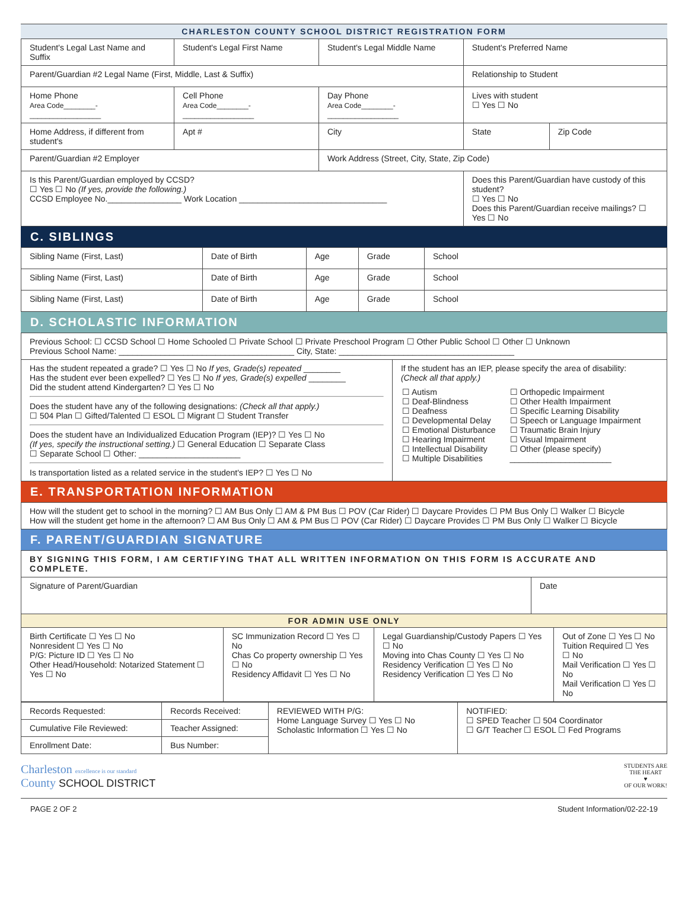CHARLESTON COUNTY SCHOOL DISTRICT REGISTRATION FORM
| Student's Legal Last Name and Suffix | Student's Legal First Name | | Student's Legal Middle Name | Student's Preferred Name | |
| Parent/Guardian #2 Legal Name (First, Middle, Last & Suffix) | | | | Relationship to Student | |
| Home Phone Area Code________-__________________ | Cell Phone Area Code________-__________________ | | Day Phone Area Code________-__________________ | Lives with student ☐ Yes ☐ No | |
| Home Address, if different from student's | | Apt # | City | State | Zip Code |
| Parent/Guardian #2 Employer | | | Work Address (Street, City, State, Zip Code) | | |
| Is this Parent/Guardian employed by CCSD? ☐ Yes ☐ No (If yes, provide the following.) CCSD Employee No.________________ Work Location ________________________________ | | | | Does this Parent/Guardian have custody of this student? ☐ Yes ☐ No Does this Parent/Guardian receive mailings? ☐ Yes ☐ No | |
C. SIBLINGS
| Sibling Name (First, Last) | Date of Birth | Age | Grade | School |
| Sibling Name (First, Last) | Date of Birth | Age | Grade | School |
| Sibling Name (First, Last) | Date of Birth | Age | Grade | School |
D. SCHOLASTIC INFORMATION
| Previous School: ☐ CCSD School ☐ Home Schooled ☐ Private School ☐ Private Preschool Program ☐ Other Public School ☐ Other ☐ Unknown Previous School Name: ______________________________________ City, State: ______________________________________ | |
| Has the student repeated a grade? ☐ Yes ☐ No If yes, Grade(s) repeated ________ Has the student ever been expelled? ☐ Yes ☐ No If yes, Grade(s) expelled ________ Did the student attend Kindergarten? ☐ Yes ☐ No Does the student have any of the following designations: (Check all that apply.) ☐ 504 Plan ☐ Gifted/Talented ☐ ESOL ☐ Migrant ☐ Student Transfer Does the student have an Individualized Education Program (IEP)? ☐ Yes ☐ No (If yes, specify the instructional setting.) ☐ General Education ☐ Separate Class ☐ Separate School ☐ Other: ______________________ Is transportation listed as a related service in the student's IEP? ☐ Yes ☐ No | If the student has an IEP, please specify the area of disability: (Check all that apply.) / ☐ Autism ☐ Deaf-Blindness ☐ Deafness ☐ Developmental Delay ☐ Emotional Disturbance ☐ Hearing Impairment ☐ Intellectual Disability ☐ Multiple Disabilities / ☐ Orthopedic Impairment ☐ Other Health Impairment ☐ Specific Learning Disability ☐ Speech or Language Impairment ☐ Traumatic Brain Injury ☐ Visual Impairment ☐ Other (please specify) ______________________ / |
E. TRANSPORTATION INFORMATION
| How will the student get to school in the morning? ☐ AM Bus Only ☐ AM & PM Bus ☐ POV (Car Rider) ☐ Daycare Provides ☐ PM Bus Only ☐ Walker ☐ Bicycle How will the student get home in the afternoon? ☐ AM Bus Only ☐ AM & PM Bus ☐ POV (Car Rider) ☐ Daycare Provides ☐ PM Bus Only ☐ Walker ☐ Bicycle |
F. PARENT/GUARDIAN SIGNATURE
| BY SIGNING THIS FORM, I AM CERTIFYING THAT ALL WRITTEN INFORMATION ON THIS FORM IS ACCURATE AND COMPLETE. | |
| Signature of Parent/Guardian | Date |
| FOR ADMIN USE ONLY | |
| Birth Certificate ☐ Yes ☐ No Nonresident ☐ Yes ☐ No P/G: Picture ID ☐ Yes ☐ No Other Head/Household: Notarized Statement ☐ Yes ☐ No | SC Immunization Record ☐ Yes ☐ No Chas Co property ownership ☐ Yes ☐ No Residency Affidavit ☐ Yes ☐ No | Legal Guardianship/Custody Papers ☐ Yes ☐ No Moving into Chas County ☐ Yes ☐ No Residency Verification ☐ Yes ☐ No Residency Verification ☐ Yes ☐ No | Out of Zone ☐ Yes ☐ No Tuition Required ☐ Yes ☐ No Mail Verification ☐ Yes ☐ No Mail Verification ☐ Yes ☐ No |
| Records Requested: | Records Received: | REVIEWED WITH P/G: Home Language Survey ☐ Yes ☐ No Scholastic Information ☐ Yes ☐ No | NOTIFIED: ☐ SPED Teacher ☐ 504 Coordinator ☐ G/T Teacher ☐ ESOL ☐ Fed Programs |
| Cumulative File Reviewed: | Teacher Assigned: | | |
| Enrollment Date: | Bus Number: | | |
Charleston excellence is our standard
County SCHOOL DISTRICT
STUDENTS ARE
THE HEART
♥
OF OUR WORK!
PAGE 2 OF 2 Student Information/02-22-19